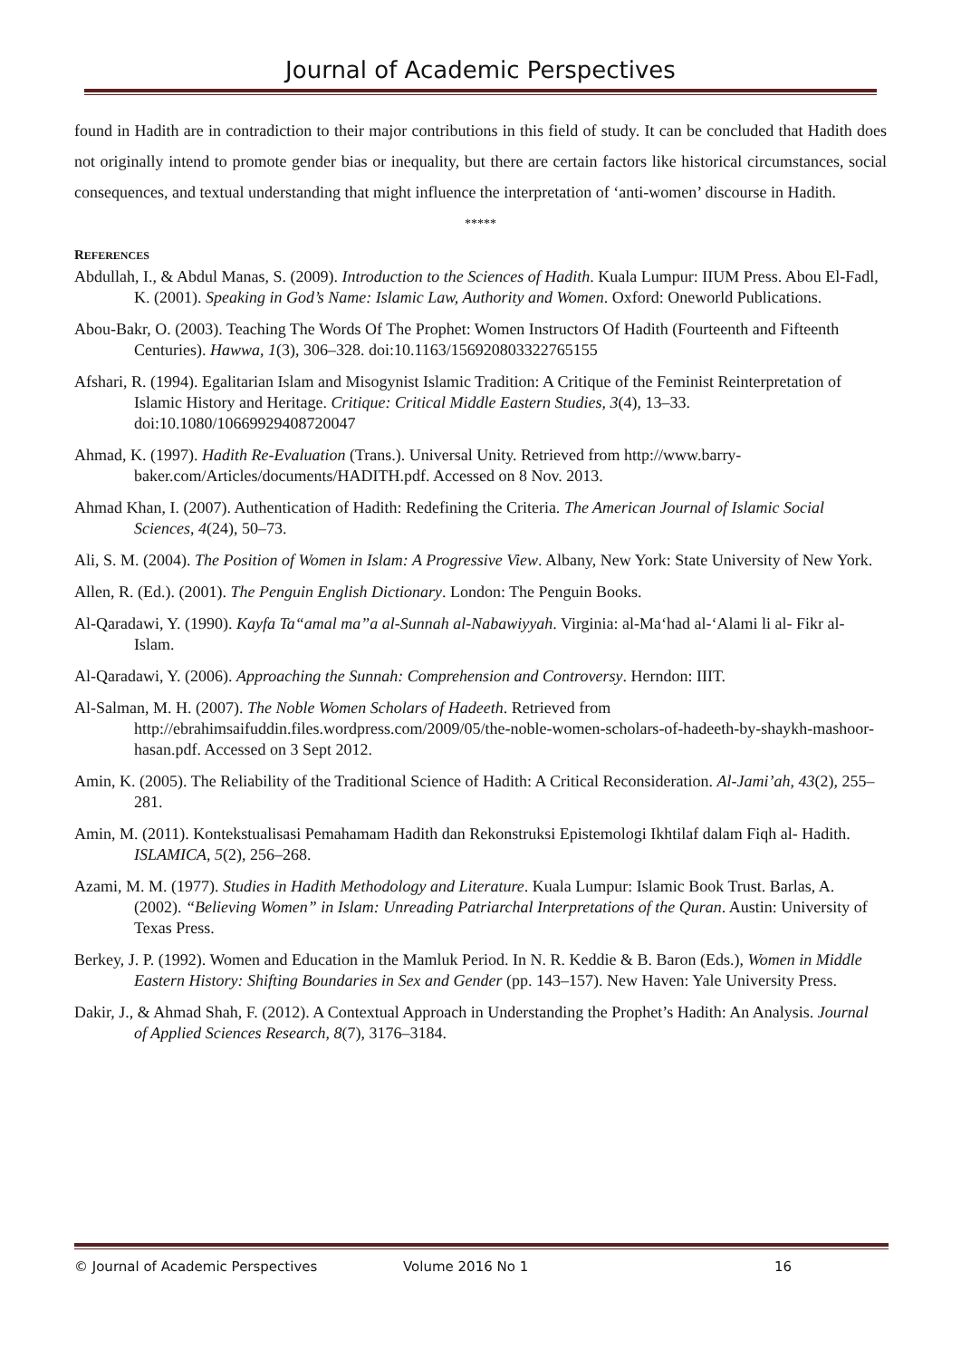Journal of Academic Perspectives
found in Hadith are in contradiction to their major contributions in this field of study. It can be concluded that Hadith does not originally intend to promote gender bias or inequality, but there are certain factors like historical circumstances, social consequences, and textual understanding that might influence the interpretation of ‘anti-women’ discourse in Hadith.
*****
REFERENCES
Abdullah, I., & Abdul Manas, S. (2009). Introduction to the Sciences of Hadith. Kuala Lumpur: IIUM Press. Abou El-Fadl, K. (2001). Speaking in God’s Name: Islamic Law, Authority and Women. Oxford: Oneworld Publications.
Abou-Bakr, O. (2003). Teaching The Words Of The Prophet: Women Instructors Of Hadith (Fourteenth and Fifteenth Centuries). Hawwa, 1(3), 306–328. doi:10.1163/156920803322765155
Afshari, R. (1994). Egalitarian Islam and Misogynist Islamic Tradition: A Critique of the Feminist Reinterpretation of Islamic History and Heritage. Critique: Critical Middle Eastern Studies, 3(4), 13–33. doi:10.1080/10669929408720047
Ahmad, K. (1997). Hadith Re-Evaluation (Trans.). Universal Unity. Retrieved from http://www.barry-baker.com/Articles/documents/HADITH.pdf. Accessed on 8 Nov. 2013.
Ahmad Khan, I. (2007). Authentication of Hadith: Redefining the Criteria. The American Journal of Islamic Social Sciences, 4(24), 50–73.
Ali, S. M. (2004). The Position of Women in Islam: A Progressive View. Albany, New York: State University of New York.
Allen, R. (Ed.). (2001). The Penguin English Dictionary. London: The Penguin Books.
Al-Qaradawi, Y. (1990). Kayfa Ta“amal ma”a al-Sunnah al-Nabawiyyah. Virginia: al-Ma‘had al-‘Alami li al- Fikr al-Islam.
Al-Qaradawi, Y. (2006). Approaching the Sunnah: Comprehension and Controversy. Herndon: IIIT.
Al-Salman, M. H. (2007). The Noble Women Scholars of Hadeeth. Retrieved from http://ebrahimsaifuddin.files.wordpress.com/2009/05/the-noble-women-scholars-of-hadeeth-by-shaykh-mashoor-hasan.pdf. Accessed on 3 Sept 2012.
Amin, K. (2005). The Reliability of the Traditional Science of Hadith: A Critical Reconsideration. Al-Jami’ah, 43(2), 255–281.
Amin, M. (2011). Kontekstualisasi Pemahamam Hadith dan Rekonstruksi Epistemologi Ikhtilaf dalam Fiqh al- Hadith. ISLAMICA, 5(2), 256–268.
Azami, M. M. (1977). Studies in Hadith Methodology and Literature. Kuala Lumpur: Islamic Book Trust. Barlas, A. (2002). “Believing Women” in Islam: Unreading Patriarchal Interpretations of the Quran. Austin: University of Texas Press.
Berkey, J. P. (1992). Women and Education in the Mamluk Period. In N. R. Keddie & B. Baron (Eds.), Women in Middle Eastern History: Shifting Boundaries in Sex and Gender (pp. 143–157). New Haven: Yale University Press.
Dakir, J., & Ahmad Shah, F. (2012). A Contextual Approach in Understanding the Prophet’s Hadith: An Analysis. Journal of Applied Sciences Research, 8(7), 3176–3184.
© Journal of Academic Perspectives Volume 2016 No 1 16